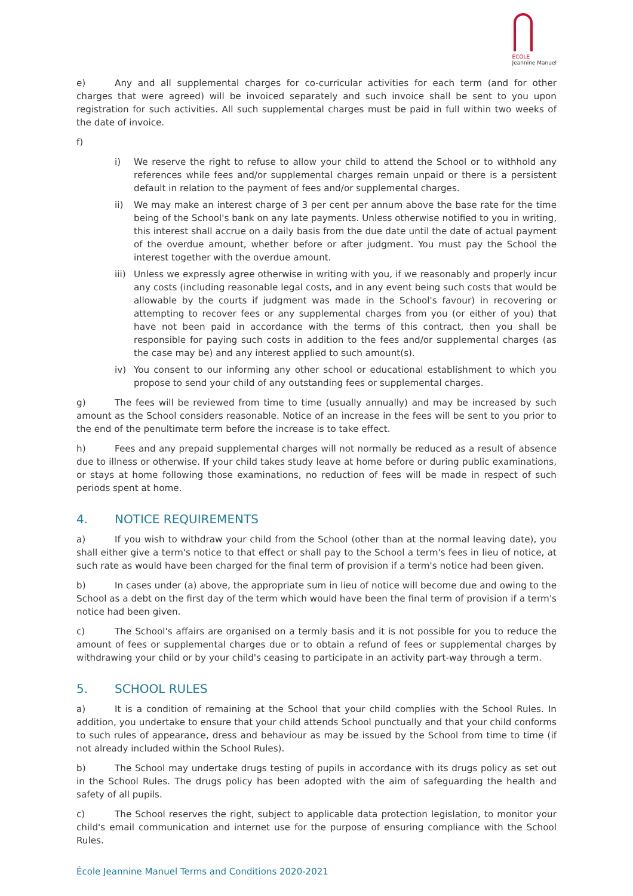ÉCOLE
Jeannine Manuel
e) Any and all supplemental charges for co-curricular activities for each term (and for other charges that were agreed) will be invoiced separately and such invoice shall be sent to you upon registration for such activities. All such supplemental charges must be paid in full within two weeks of the date of invoice.
f)
i) We reserve the right to refuse to allow your child to attend the School or to withhold any references while fees and/or supplemental charges remain unpaid or there is a persistent default in relation to the payment of fees and/or supplemental charges.
ii) We may make an interest charge of 3 per cent per annum above the base rate for the time being of the School's bank on any late payments. Unless otherwise notified to you in writing, this interest shall accrue on a daily basis from the due date until the date of actual payment of the overdue amount, whether before or after judgment. You must pay the School the interest together with the overdue amount.
iii)
Unless we expressly agree otherwise in writing with you, if we reasonably and properly incur any costs (including reasonable legal costs, and in any event being such costs that would be allowable by the courts if judgment was made in the School's favour) in recovering or attempting to recover fees or any supplemental charges from you (or either of you) that have not been paid in accordance with the terms of this contract, then you shall be responsible for paying such costs in addition to the fees and/or supplemental charges (as the case may be) and any interest applied to such amount(s).
iv) You consent to our informing any other school or educational establishment to which you propose to send your child of any outstanding fees or supplemental charges.
g) The fees will be reviewed from time to time (usually annually) and may be increased by such amount as the School considers reasonable. Notice of an increase in the fees will be sent to you prior to the end of the penultimate term before the increase is to take effect.
h) Fees and any prepaid supplemental charges will not normally be reduced as a result of absence due to illness or otherwise. If your child takes study leave at home before or during public examinations, or stays at home following those examinations, no reduction of fees will be made in respect of such periods spent at home.
4. NOTICE REQUIREMENTS
a) If you wish to withdraw your child from the School (other than at the normal leaving date), you shall either give a term's notice to that effect or shall pay to the School a term's fees in lieu of notice, at such rate as would have been charged for the final term of provision if a term's notice had been given.
b) In cases under (a) above, the appropriate sum in lieu of notice will become due and owing to the School as a debt on the first day of the term which would have been the final term of provision if a term's notice had been given.
c) The School's affairs are organised on a termly basis and it is not possible for you to reduce the amount of fees or supplemental charges due or to obtain a refund of fees or supplemental charges by withdrawing your child or by your child's ceasing to participate in an activity part-way through a term.
5. SCHOOL RULES
a) It is a condition of remaining at the School that your child complies with the School Rules. In addition, you undertake to ensure that your child attends School punctually and that your child conforms to such rules of appearance, dress and behaviour as may be issued by the School from time to time (if not already included within the School Rules).
b) The School may undertake drugs testing of pupils in accordance with its drugs policy as set out in the School Rules. The drugs policy has been adopted with the aim of safeguarding the health and safety of all pupils.
c) The School reserves the right, subject to applicable data protection legislation, to monitor your child's email communication and internet use for the purpose of ensuring compliance with the School Rules.
École Jeannine Manuel Terms and Conditions 2020-2021